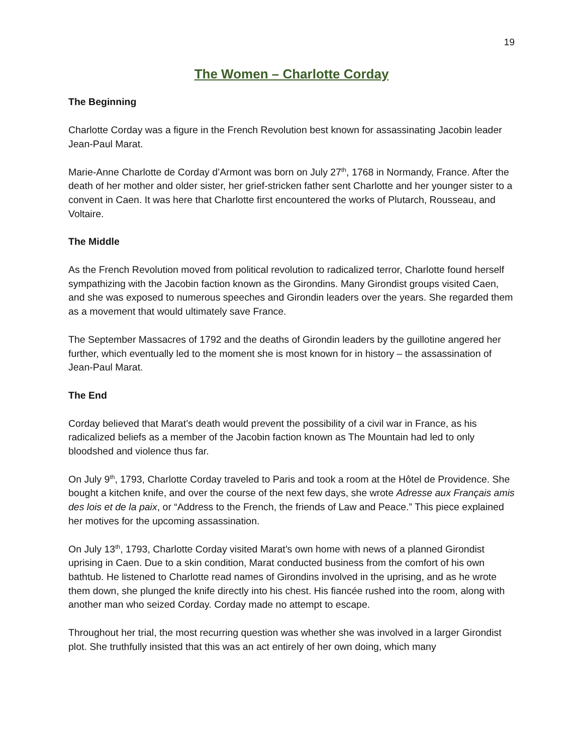19
The Women – Charlotte Corday
The Beginning
Charlotte Corday was a figure in the French Revolution best known for assassinating Jacobin leader Jean-Paul Marat.
Marie-Anne Charlotte de Corday d’Armont was born on July 27<sup>th</sup>, 1768 in Normandy, France. After the death of her mother and older sister, her grief-stricken father sent Charlotte and her younger sister to a convent in Caen. It was here that Charlotte first encountered the works of Plutarch, Rousseau, and Voltaire.
The Middle
As the French Revolution moved from political revolution to radicalized terror, Charlotte found herself sympathizing with the Jacobin faction known as the Girondins. Many Girondist groups visited Caen, and she was exposed to numerous speeches and Girondin leaders over the years. She regarded them as a movement that would ultimately save France.
The September Massacres of 1792 and the deaths of Girondin leaders by the guillotine angered her further, which eventually led to the moment she is most known for in history – the assassination of Jean-Paul Marat.
The End
Corday believed that Marat’s death would prevent the possibility of a civil war in France, as his radicalized beliefs as a member of the Jacobin faction known as The Mountain had led to only bloodshed and violence thus far.
On July 9<sup>th</sup>, 1793, Charlotte Corday traveled to Paris and took a room at the Hôtel de Providence. She bought a kitchen knife, and over the course of the next few days, she wrote Adresse aux Français amis des lois et de la paix, or “Address to the French, the friends of Law and Peace.” This piece explained her motives for the upcoming assassination.
On July 13<sup>th</sup>, 1793, Charlotte Corday visited Marat’s own home with news of a planned Girondist uprising in Caen. Due to a skin condition, Marat conducted business from the comfort of his own bathtub. He listened to Charlotte read names of Girondins involved in the uprising, and as he wrote them down, she plunged the knife directly into his chest. His fiancée rushed into the room, along with another man who seized Corday. Corday made no attempt to escape.
Throughout her trial, the most recurring question was whether she was involved in a larger Girondist plot. She truthfully insisted that this was an act entirely of her own doing, which many